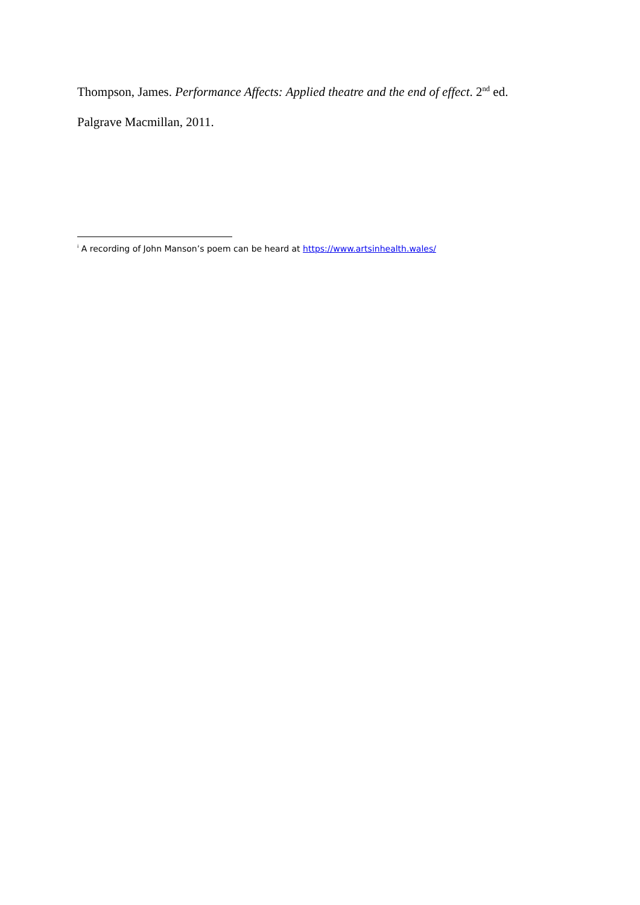Thompson, James. Performance Affects: Applied theatre and the end of effect. 2<sup>nd</sup> ed.
Palgrave Macmillan, 2011.
<sup>i</sup> A recording of John Manson’s poem can be heard at https://www.artsinhealth.wales/